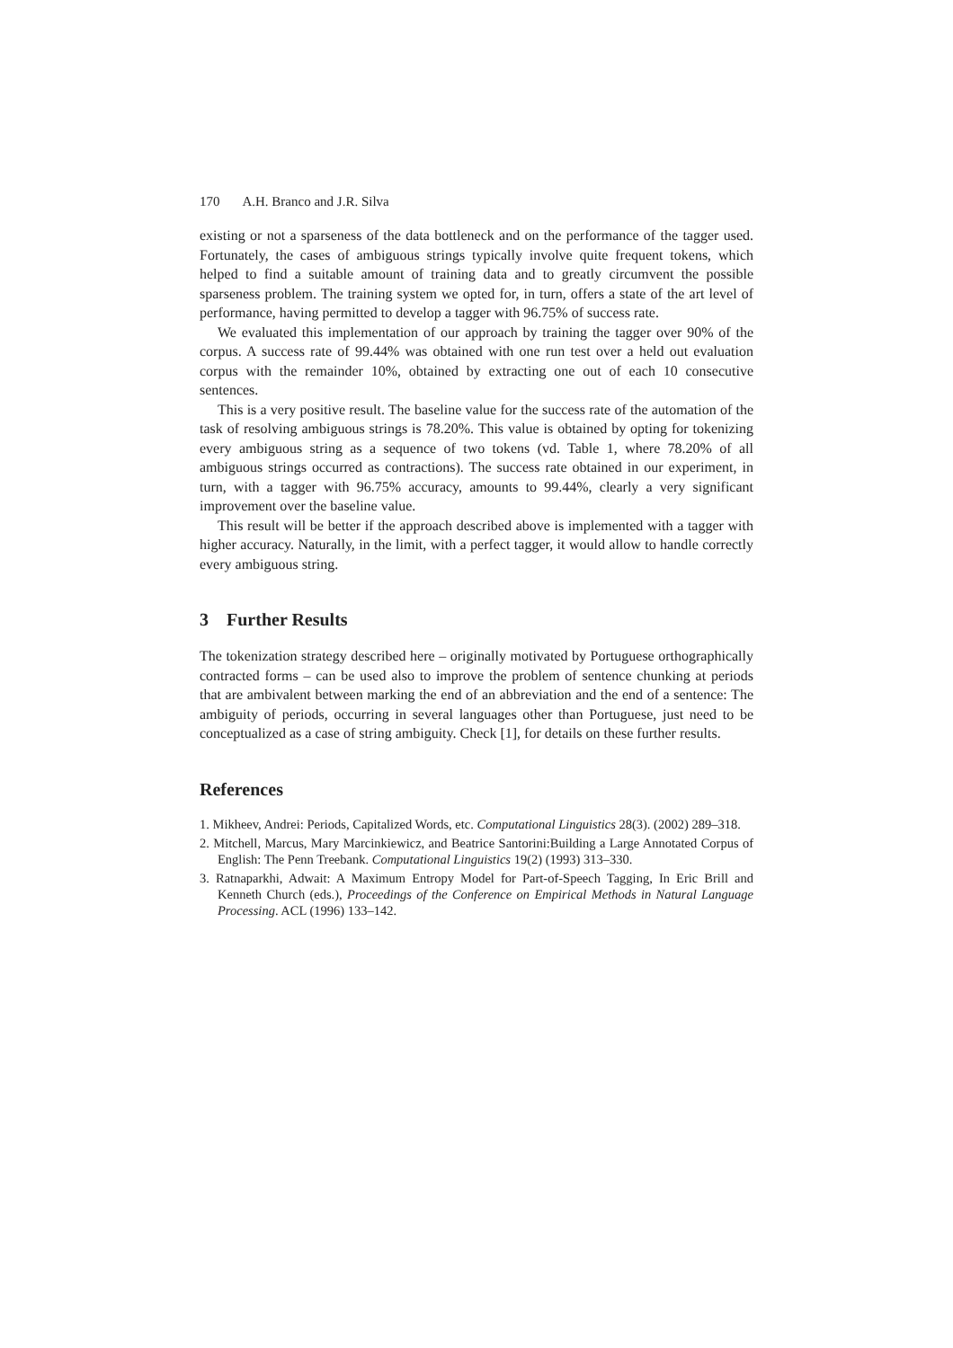170 A.H. Branco and J.R. Silva
existing or not a sparseness of the data bottleneck and on the performance of the tagger used. Fortunately, the cases of ambiguous strings typically involve quite frequent tokens, which helped to find a suitable amount of training data and to greatly circumvent the possible sparseness problem. The training system we opted for, in turn, offers a state of the art level of performance, having permitted to develop a tagger with 96.75% of success rate.
We evaluated this implementation of our approach by training the tagger over 90% of the corpus. A success rate of 99.44% was obtained with one run test over a held out evaluation corpus with the remainder 10%, obtained by extracting one out of each 10 consecutive sentences.
This is a very positive result. The baseline value for the success rate of the automation of the task of resolving ambiguous strings is 78.20%. This value is obtained by opting for tokenizing every ambiguous string as a sequence of two tokens (vd. Table 1, where 78.20% of all ambiguous strings occurred as contractions). The success rate obtained in our experiment, in turn, with a tagger with 96.75% accuracy, amounts to 99.44%, clearly a very significant improvement over the baseline value.
This result will be better if the approach described above is implemented with a tagger with higher accuracy. Naturally, in the limit, with a perfect tagger, it would allow to handle correctly every ambiguous string.
3 Further Results
The tokenization strategy described here – originally motivated by Portuguese orthographically contracted forms – can be used also to improve the problem of sentence chunking at periods that are ambivalent between marking the end of an abbreviation and the end of a sentence: The ambiguity of periods, occurring in several languages other than Portuguese, just need to be conceptualized as a case of string ambiguity. Check [1], for details on these further results.
References
1. Mikheev, Andrei: Periods, Capitalized Words, etc. Computational Linguistics 28(3). (2002) 289–318.
2. Mitchell, Marcus, Mary Marcinkiewicz, and Beatrice Santorini:Building a Large Annotated Corpus of English: The Penn Treebank. Computational Linguistics 19(2) (1993) 313–330.
3. Ratnaparkhi, Adwait: A Maximum Entropy Model for Part-of-Speech Tagging, In Eric Brill and Kenneth Church (eds.), Proceedings of the Conference on Empirical Methods in Natural Language Processing. ACL (1996) 133–142.